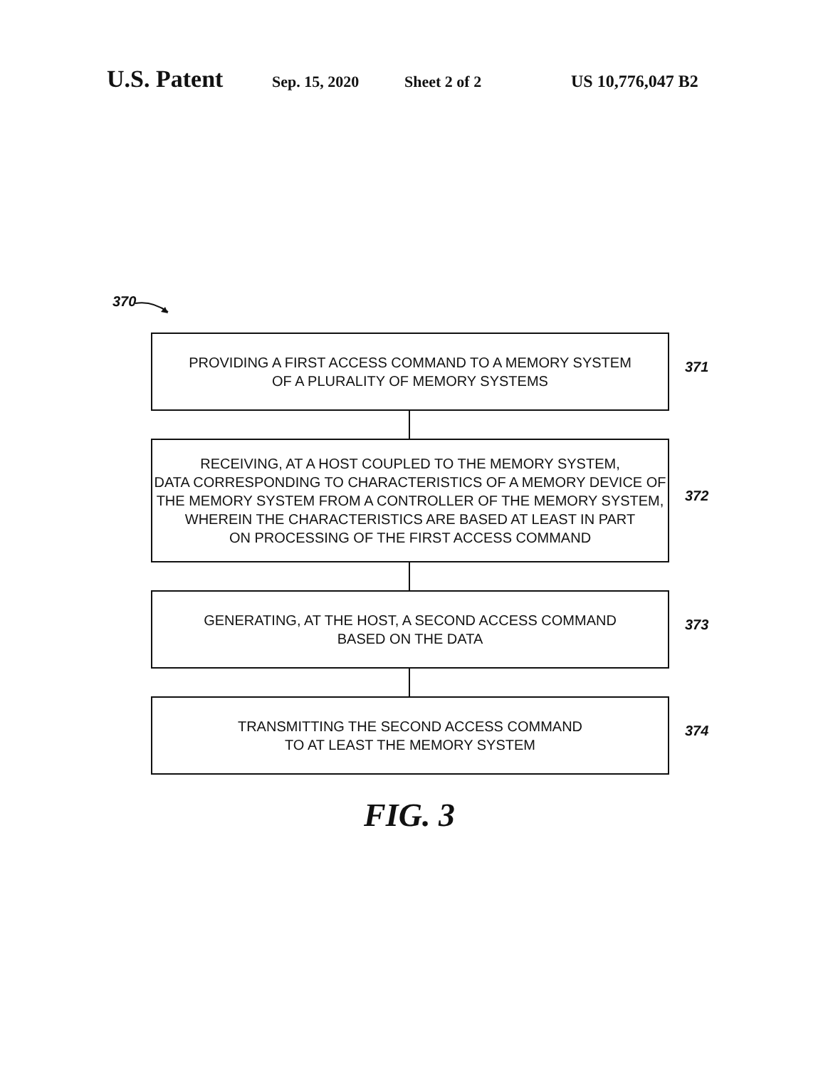U.S. Patent Sep. 15, 2020 Sheet 2 of 2 US 10,776,047 B2
370
PROVIDING A FIRST ACCESS COMMAND TO A MEMORY SYSTEM
OF A PLURALITY OF MEMORY SYSTEMS
371
RECEIVING, AT A HOST COUPLED TO THE MEMORY SYSTEM,
DATA CORRESPONDING TO CHARACTERISTICS OF A MEMORY DEVICE OF
THE MEMORY SYSTEM FROM A CONTROLLER OF THE MEMORY SYSTEM,
WHEREIN THE CHARACTERISTICS ARE BASED AT LEAST IN PART
ON PROCESSING OF THE FIRST ACCESS COMMAND
372
GENERATING, AT THE HOST, A SECOND ACCESS COMMAND
BASED ON THE DATA
373
TRANSMITTING THE SECOND ACCESS COMMAND
TO AT LEAST THE MEMORY SYSTEM
374
FIG. 3